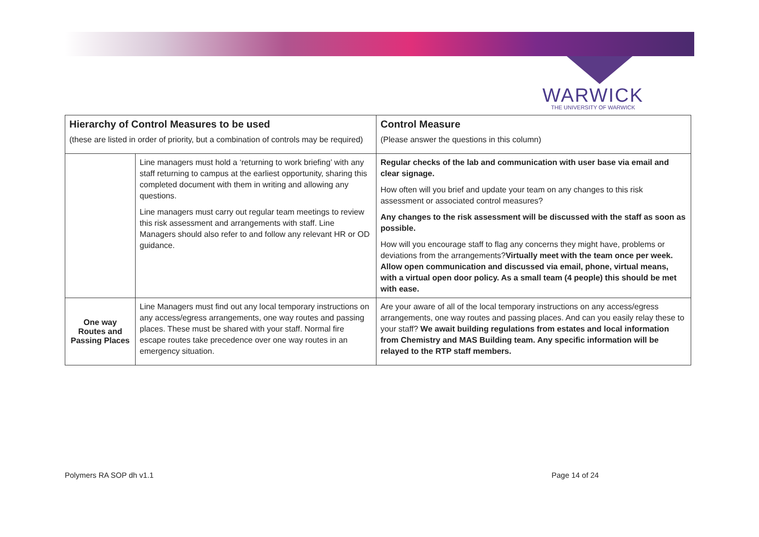WARWICK
THE UNIVERSITY OF WARWICK
| Hierarchy of Control Measures to be used (these are listed in order of priority, but a combination of controls may be required) | | Control Measure (Please answer the questions in this column) |
| --- | --- | --- |
| | Line managers must hold a ‘returning to work briefing’ with any staff returning to campus at the earliest opportunity, sharing this completed document with them in writing and allowing any questions. Line managers must carry out regular team meetings to review this risk assessment and arrangements with staff. Line Managers should also refer to and follow any relevant HR or OD guidance. | Regular checks of the lab and communication with user base via email and clear signage. How often will you brief and update your team on any changes to this risk assessment or associated control measures? Any changes to the risk assessment will be discussed with the staff as soon as possible. How will you encourage staff to flag any concerns they might have, problems or deviations from the arrangements? Virtually meet with the team once per week. Allow open communication and discussed via email, phone, virtual means, with a virtual open door policy. As a small team (4 people) this should be met with ease. |
| One way Routes and Passing Places | Line Managers must find out any local temporary instructions on any access/egress arrangements, one way routes and passing places. These must be shared with your staff. Normal fire escape routes take precedence over one way routes in an emergency situation. | Are your aware of all of the local temporary instructions on any access/egress arrangements, one way routes and passing places. And can you easily relay these to your staff? We await building regulations from estates and local information from Chemistry and MAS Building team. Any specific information will be relayed to the RTP staff members. |
Polymers RA SOP dh v1.1 Page 14 of 24